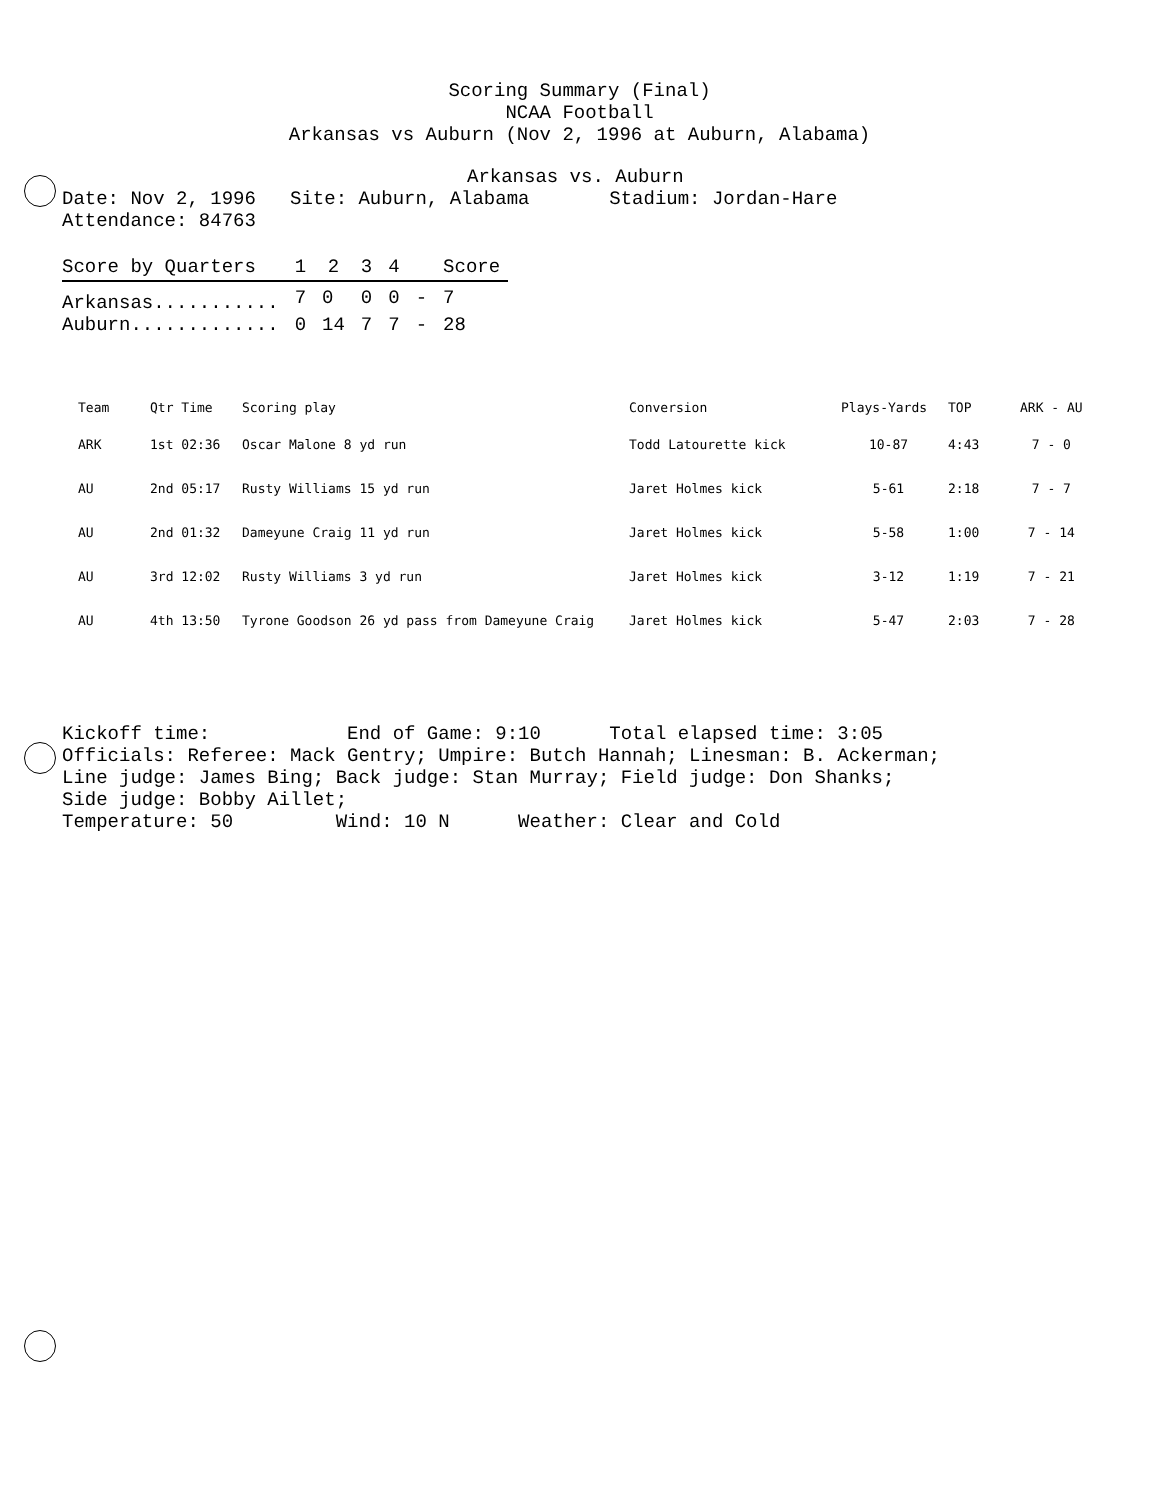Scoring Summary (Final)
NCAA Football
Arkansas vs Auburn (Nov 2, 1996 at Auburn, Alabama)
Arkansas vs. Auburn
Date: Nov 2, 1996 Site: Auburn, Alabama Stadium: Jordan-Hare
Attendance: 84763
| Score by Quarters | 1 | 2 | 3 | 4 | | Score |
| --- | --- | --- | --- | --- | --- | --- |
| Arkansas........... | 7 | 0 | 0 | 0 | - | 7 |
| Auburn............. | 0 | 14 | 7 | 7 | - | 28 |
| Team | Qtr Time | Scoring play | Conversion | Plays-Yards | TOP | ARK - AU |
| --- | --- | --- | --- | --- | --- | --- |
| ARK | 1st 02:36 | Oscar Malone 8 yd run | Todd Latourette kick | 10-87 | 4:43 | 7 - 0 |
| AU | 2nd 05:17 | Rusty Williams 15 yd run | Jaret Holmes kick | 5-61 | 2:18 | 7 - 7 |
| AU | 2nd 01:32 | Dameyune Craig 11 yd run | Jaret Holmes kick | 5-58 | 1:00 | 7 - 14 |
| AU | 3rd 12:02 | Rusty Williams 3 yd run | Jaret Holmes kick | 3-12 | 1:19 | 7 - 21 |
| AU | 4th 13:50 | Tyrone Goodson 26 yd pass from Dameyune Craig | Jaret Holmes kick | 5-47 | 2:03 | 7 - 28 |
Kickoff time: End of Game: 9:10 Total elapsed time: 3:05 Officials: Referee: Mack Gentry; Umpire: Butch Hannah; Linesman: B. Ackerman; Line judge: James Bing; Back judge: Stan Murray; Field judge: Don Shanks; Side judge: Bobby Aillet; Temperature: 50 Wind: 10 N Weather: Clear and Cold